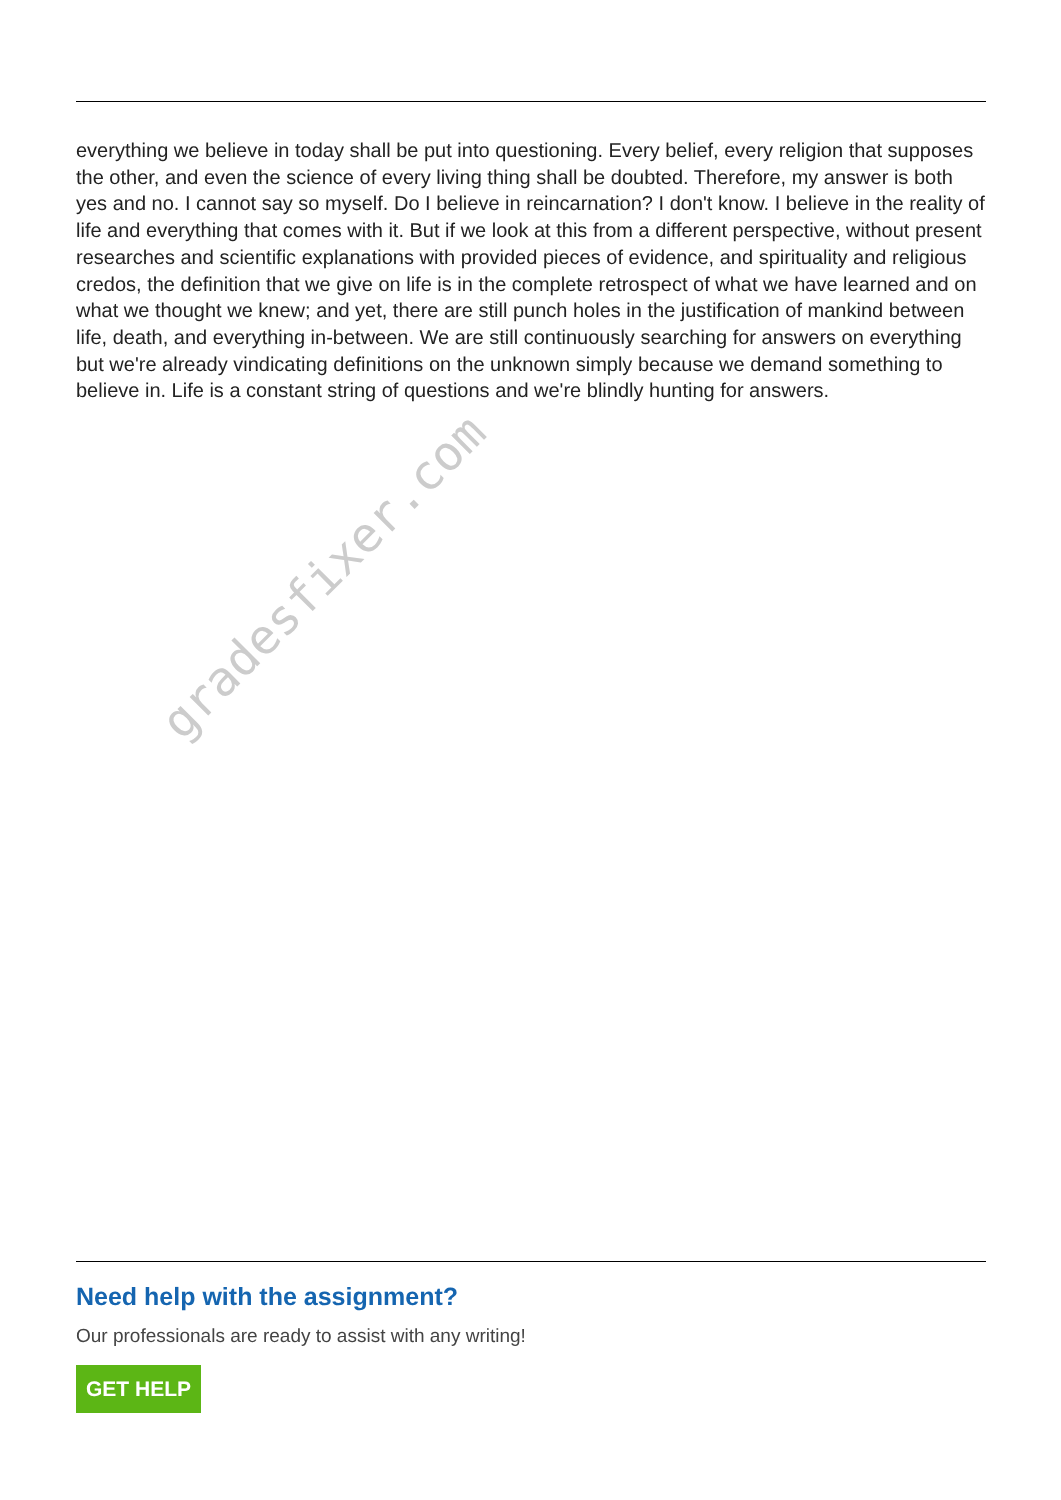everything we believe in today shall be put into questioning. Every belief, every religion that supposes the other, and even the science of every living thing shall be doubted. Therefore, my answer is both yes and no. I cannot say so myself. Do I believe in reincarnation? I don't know. I believe in the reality of life and everything that comes with it. But if we look at this from a different perspective, without present researches and scientific explanations with provided pieces of evidence, and spirituality and religious credos, the definition that we give on life is in the complete retrospect of what we have learned and on what we thought we knew; and yet, there are still punch holes in the justification of mankind between life, death, and everything in-between. We are still continuously searching for answers on everything but we're already vindicating definitions on the unknown simply because we demand something to believe in. Life is a constant string of questions and we're blindly hunting for answers.
gradesfixer.com
Need help with the assignment?
Our professionals are ready to assist with any writing!
GET HELP